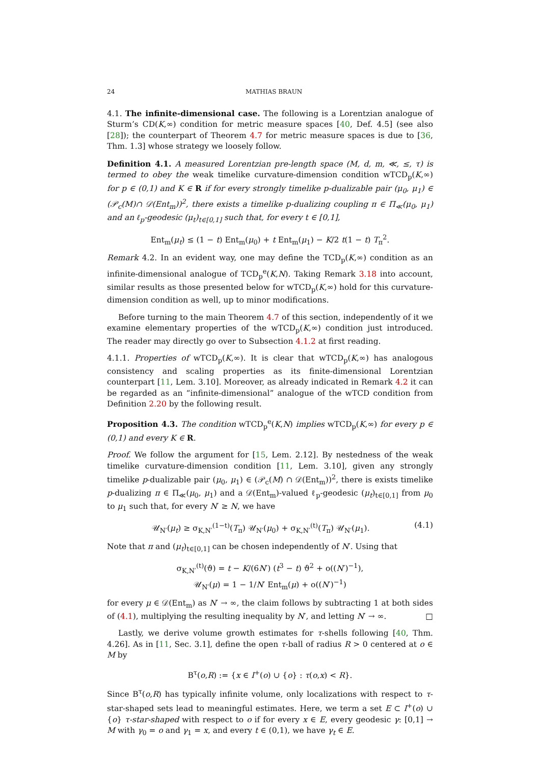24 MATHIAS BRAUN
4.1. The infinite-dimensional case. The following is a Lorentzian analogue of Sturm’s CD(K,∞) condition for metric measure spaces [40, Def. 4.5] (see also [28]); the counterpart of Theorem 4.7 for metric measure spaces is due to [36, Thm. 1.3] whose strategy we loosely follow.
Definition 4.1. A measured Lorentzian pre-length space (M, d, m, ≪, ≤, τ) is termed to obey the weak timelike curvature-dimension condition wTCD<sub>p</sub>(K,∞) for p ∈ (0,1) and K ∈ R if for every strongly timelike p-dualizable pair (μ<sub>0</sub>, μ<sub>1</sub>) ∈ (𝒫<sub>c</sub>(M)∩ 𝒟(Ent<sub>m</sub>))<sup>2</sup>, there exists a timelike p-dualizing coupling π ∈ Π<sub>≪</sub>(μ<sub>0</sub>, μ<sub>1</sub>) and an ℓ<sub>p</sub>-geodesic (μ<sub>t</sub>)<sub>t∈[0,1]</sub> such that, for every t ∈ [0,1],
Ent<sub>m</sub>(μ<sub>t</sub>) ≤ (1 − t) Ent<sub>m</sub>(μ<sub>0</sub>) + t Ent<sub>m</sub>(μ<sub>1</sub>) − K/2 t(1 − t) T<sub>π</sub><sup>2</sup>.
Remark 4.2. In an evident way, one may define the TCD<sub>p</sub>(K,∞) condition as an infinite-dimensional analogue of TCD<sub>p</sub><sup>e</sup>(K,N). Taking Remark 3.18 into account, similar results as those presented below for wTCD<sub>p</sub>(K,∞) hold for this curvature-dimension condition as well, up to minor modifications.
Before turning to the main Theorem 4.7 of this section, independently of it we examine elementary properties of the wTCD<sub>p</sub>(K,∞) condition just introduced. The reader may directly go over to Subsection 4.1.2 at first reading.
4.1.1. Properties of wTCD<sub>p</sub>(K,∞). It is clear that wTCD<sub>p</sub>(K,∞) has analogous consistency and scaling properties as its finite-dimensional Lorentzian counterpart [11, Lem. 3.10]. Moreover, as already indicated in Remark 4.2 it can be regarded as an “infinite-dimensional” analogue of the wTCD condition from Definition 2.20 by the following result.
Proposition 4.3. The condition wTCD<sub>p</sub><sup>e</sup>(K,N) implies wTCD<sub>p</sub>(K,∞) for every p ∈ (0,1) and every K ∈ R.
Proof. We follow the argument for [15, Lem. 2.12]. By nestedness of the weak timelike curvature-dimension condition [11, Lem. 3.10], given any strongly timelike p-dualizable pair (μ<sub>0</sub>, μ<sub>1</sub>) ∈ (𝒫<sub>c</sub>(M) ∩ 𝒟(Ent<sub>m</sub>))<sup>2</sup>, there is exists timelike p-dualizing π ∈ Π<sub>≪</sub>(μ<sub>0</sub>, μ<sub>1</sub>) and a 𝒟(Ent<sub>m</sub>)-valued ℓ<sub>p</sub>-geodesic (μ<sub>t</sub>)<sub>t∈[0,1]</sub> from μ<sub>0</sub> to μ<sub>1</sub> such that, for every N′ ≥ N, we have
𝒰<sub>N′</sub>(μ<sub>t</sub>) ≥ σ<sub>K,N′</sub><sup>(1−t)</sup>(T<sub>π</sub>) 𝒰<sub>N′</sub>(μ<sub>0</sub>) + σ<sub>K,N′</sub><sup>(t)</sup>(T<sub>π</sub>) 𝒰<sub>N′</sub>(μ<sub>1</sub>). (4.1)
Note that π and (μ<sub>t</sub>)<sub>t∈[0,1]</sub> can be chosen independently of N′. Using that
σ<sub>K,N′</sub><sup>(t)</sup>(ϑ) = t − K/(6N′) (t<sup>3</sup> − t) ϑ<sup>2</sup> + o((N′)<sup>−1</sup>),
𝒰<sub>N′</sub>(μ) = 1 − 1/N′ Ent<sub>m</sub>(μ) + o((N′)<sup>−1</sup>)
for every μ ∈ 𝒟(Ent<sub>m</sub>) as N′ → ∞, the claim follows by subtracting 1 at both sides of (4.1), multiplying the resulting inequality by N′, and letting N′ → ∞. □
Lastly, we derive volume growth estimates for τ-shells following [40, Thm. 4.26]. As in [11, Sec. 3.1], define the open τ-ball of radius R > 0 centered at o ∈ M by
B<sup>τ</sup>(o,R) := {x ∈ I<sup>+</sup>(o) ∪ {o} : τ(o,x) < R}.
Since B<sup>τ</sup>(o,R) has typically infinite volume, only localizations with respect to τ-star-shaped sets lead to meaningful estimates. Here, we term a set E ⊂ I<sup>+</sup>(o) ∪ {o} τ-star-shaped with respect to o if for every x ∈ E, every geodesic γ: [0,1] → M with γ<sub>0</sub> = o and γ<sub>1</sub> = x, and every t ∈ (0,1), we have γ<sub>t</sub> ∈ E.